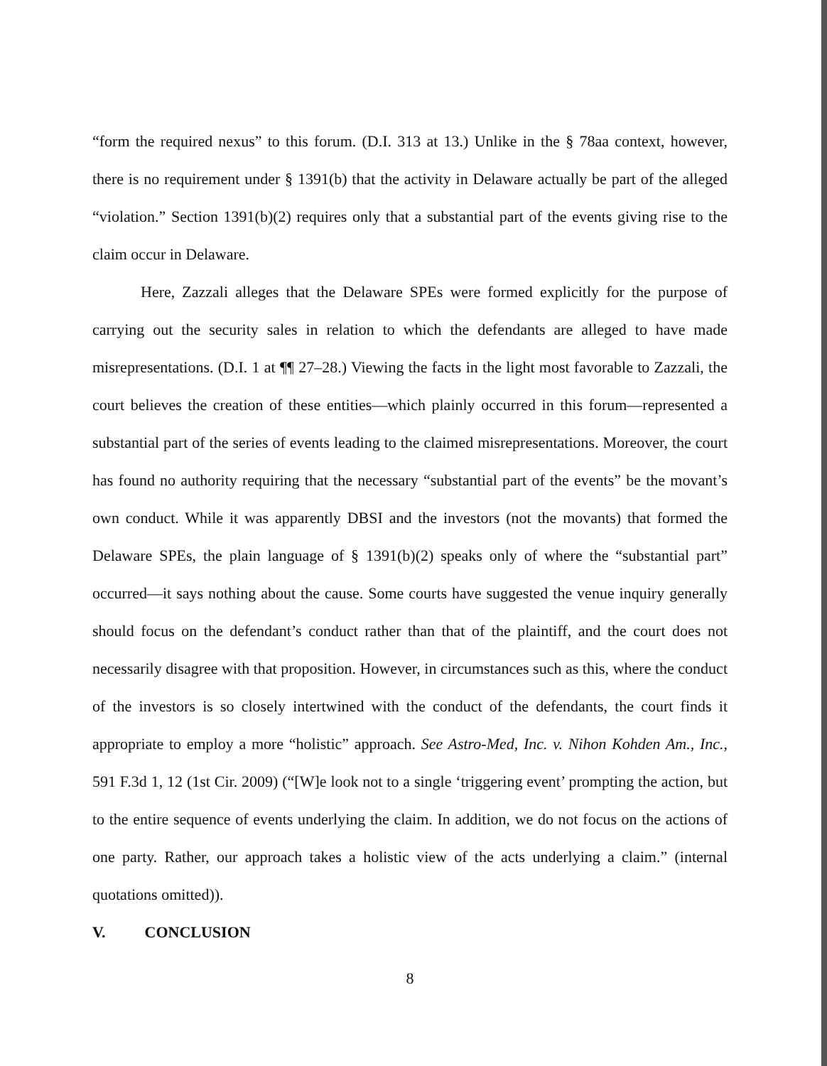“form the required nexus” to this forum. (D.I. 313 at 13.) Unlike in the § 78aa context, however, there is no requirement under § 1391(b) that the activity in Delaware actually be part of the alleged “violation.” Section 1391(b)(2) requires only that a substantial part of the events giving rise to the claim occur in Delaware.
Here, Zazzali alleges that the Delaware SPEs were formed explicitly for the purpose of carrying out the security sales in relation to which the defendants are alleged to have made misrepresentations. (D.I. 1 at ¶¶ 27–28.) Viewing the facts in the light most favorable to Zazzali, the court believes the creation of these entities—which plainly occurred in this forum—represented a substantial part of the series of events leading to the claimed misrepresentations. Moreover, the court has found no authority requiring that the necessary “substantial part of the events” be the movant’s own conduct. While it was apparently DBSI and the investors (not the movants) that formed the Delaware SPEs, the plain language of § 1391(b)(2) speaks only of where the “substantial part” occurred—it says nothing about the cause. Some courts have suggested the venue inquiry generally should focus on the defendant’s conduct rather than that of the plaintiff, and the court does not necessarily disagree with that proposition. However, in circumstances such as this, where the conduct of the investors is so closely intertwined with the conduct of the defendants, the court finds it appropriate to employ a more “holistic” approach. See Astro-Med, Inc. v. Nihon Kohden Am., Inc., 591 F.3d 1, 12 (1st Cir. 2009) (“[W]e look not to a single ‘triggering event’ prompting the action, but to the entire sequence of events underlying the claim. In addition, we do not focus on the actions of one party. Rather, our approach takes a holistic view of the acts underlying a claim.” (internal quotations omitted)).
V. CONCLUSION
8